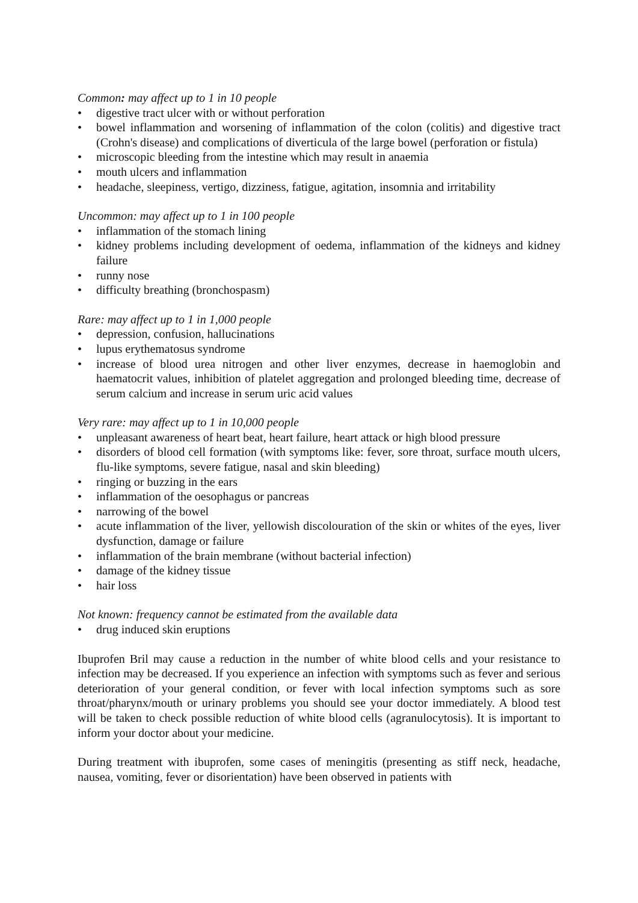Common: may affect up to 1 in 10 people
• digestive tract ulcer with or without perforation
• bowel inflammation and worsening of inflammation of the colon (colitis) and digestive tract (Crohn's disease) and complications of diverticula of the large bowel (perforation or fistula)
• microscopic bleeding from the intestine which may result in anaemia
• mouth ulcers and inflammation
• headache, sleepiness, vertigo, dizziness, fatigue, agitation, insomnia and irritability
Uncommon: may affect up to 1 in 100 people
• inflammation of the stomach lining
• kidney problems including development of oedema, inflammation of the kidneys and kidney failure
• runny nose
• difficulty breathing (bronchospasm)
Rare: may affect up to 1 in 1,000 people
• depression, confusion, hallucinations
• lupus erythematosus syndrome
• increase of blood urea nitrogen and other liver enzymes, decrease in haemoglobin and haematocrit values, inhibition of platelet aggregation and prolonged bleeding time, decrease of serum calcium and increase in serum uric acid values
Very rare: may affect up to 1 in 10,000 people
• unpleasant awareness of heart beat, heart failure, heart attack or high blood pressure
• disorders of blood cell formation (with symptoms like: fever, sore throat, surface mouth ulcers, flu-like symptoms, severe fatigue, nasal and skin bleeding)
• ringing or buzzing in the ears
• inflammation of the oesophagus or pancreas
• narrowing of the bowel
• acute inflammation of the liver, yellowish discolouration of the skin or whites of the eyes, liver dysfunction, damage or failure
• inflammation of the brain membrane (without bacterial infection)
• damage of the kidney tissue
• hair loss
Not known: frequency cannot be estimated from the available data
• drug induced skin eruptions
Ibuprofen Bril may cause a reduction in the number of white blood cells and your resistance to infection may be decreased. If you experience an infection with symptoms such as fever and serious deterioration of your general condition, or fever with local infection symptoms such as sore throat/pharynx/mouth or urinary problems you should see your doctor immediately. A blood test will be taken to check possible reduction of white blood cells (agranulocytosis). It is important to inform your doctor about your medicine.
During treatment with ibuprofen, some cases of meningitis (presenting as stiff neck, headache, nausea, vomiting, fever or disorientation) have been observed in patients with